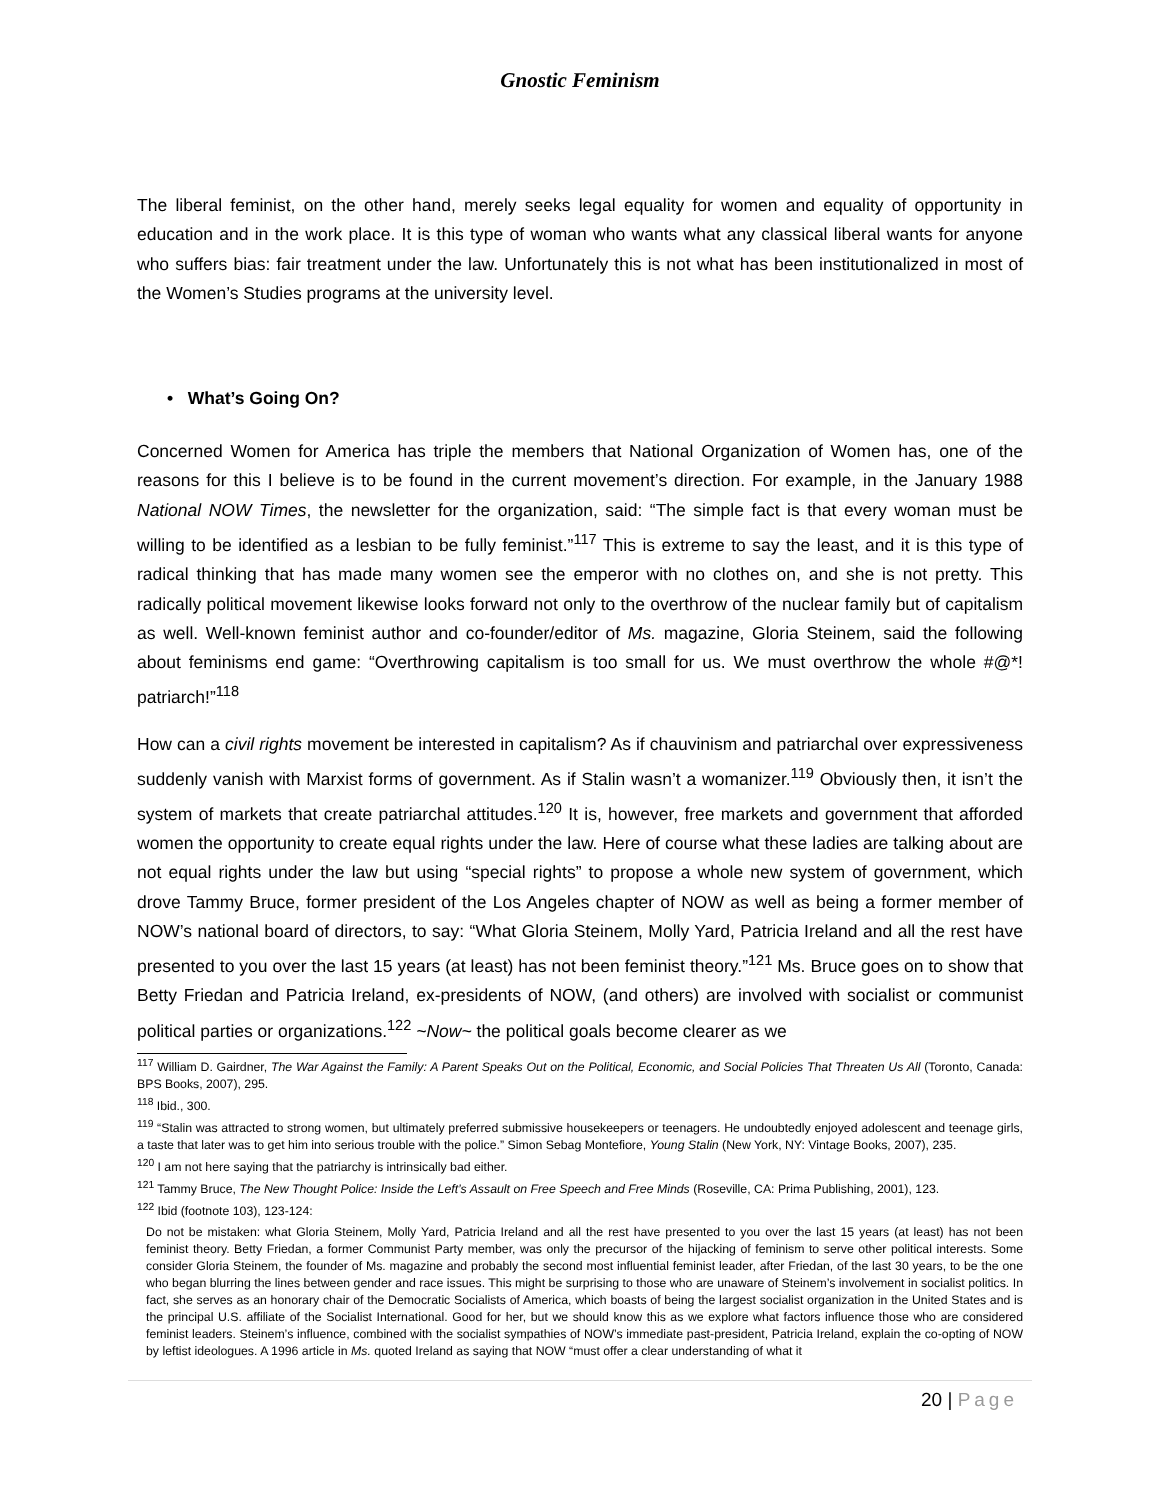Gnostic Feminism
The liberal feminist, on the other hand, merely seeks legal equality for women and equality of opportunity in education and in the work place. It is this type of woman who wants what any classical liberal wants for anyone who suffers bias: fair treatment under the law. Unfortunately this is not what has been institutionalized in most of the Women’s Studies programs at the university level.
• What’s Going On?
Concerned Women for America has triple the members that National Organization of Women has, one of the reasons for this I believe is to be found in the current movement’s direction. For example, in the January 1988 National NOW Times, the newsletter for the organization, said: “The simple fact is that every woman must be willing to be identified as a lesbian to be fully feminist.”<sup>117</sup> This is extreme to say the least, and it is this type of radical thinking that has made many women see the emperor with no clothes on, and she is not pretty. This radically political movement likewise looks forward not only to the overthrow of the nuclear family but of capitalism as well. Well-known feminist author and co-founder/editor of Ms. magazine, Gloria Steinem, said the following about feminisms end game: “Overthrowing capitalism is too small for us. We must overthrow the whole #@*! patriarch!”<sup>118</sup>
How can a civil rights movement be interested in capitalism? As if chauvinism and patriarchal over expressiveness suddenly vanish with Marxist forms of government. As if Stalin wasn’t a womanizer.<sup>119</sup> Obviously then, it isn’t the system of markets that create patriarchal attitudes.<sup>120</sup> It is, however, free markets and government that afforded women the opportunity to create equal rights under the law. Here of course what these ladies are talking about are not equal rights under the law but using “special rights” to propose a whole new system of government, which drove Tammy Bruce, former president of the Los Angeles chapter of NOW as well as being a former member of NOW’s national board of directors, to say: “What Gloria Steinem, Molly Yard, Patricia Ireland and all the rest have presented to you over the last 15 years (at least) has not been feminist theory.”<sup>121</sup> Ms. Bruce goes on to show that Betty Friedan and Patricia Ireland, ex-presidents of NOW, (and others) are involved with socialist or communist political parties or organizations.<sup>122</sup> ~Now~ the political goals become clearer as we
<sup>117</sup> William D. Gairdner, The War Against the Family: A Parent Speaks Out on the Political, Economic, and Social Policies That Threaten Us All (Toronto, Canada: BPS Books, 2007), 295.
<sup>118</sup> Ibid., 300.
<sup>119</sup> “Stalin was attracted to strong women, but ultimately preferred submissive housekeepers or teenagers. He undoubtedly enjoyed adolescent and teenage girls, a taste that later was to get him into serious trouble with the police.” Simon Sebag Montefiore, Young Stalin (New York, NY: Vintage Books, 2007), 235.
<sup>120</sup> I am not here saying that the patriarchy is intrinsically bad either.
<sup>121</sup> Tammy Bruce, The New Thought Police: Inside the Left’s Assault on Free Speech and Free Minds (Roseville, CA: Prima Publishing, 2001), 123.
<sup>122</sup> Ibid (footnote 103), 123-124:
Do not be mistaken: what Gloria Steinem, Molly Yard, Patricia Ireland and all the rest have presented to you over the last 15 years (at least) has not been feminist theory. Betty Friedan, a former Communist Party member, was only the precursor of the hijacking of feminism to serve other political interests. Some consider Gloria Steinem, the founder of Ms. magazine and probably the second most influential feminist leader, after Friedan, of the last 30 years, to be the one who began blurring the lines between gender and race issues. This might be surprising to those who are unaware of Steinem’s involvement in socialist politics. In fact, she serves as an honorary chair of the Democratic Socialists of America, which boasts of being the largest socialist organization in the United States and is the principal U.S. affiliate of the Socialist International. Good for her, but we should know this as we explore what factors influence those who are considered feminist leaders. Steinem’s influence, combined with the socialist sympathies of NOW’s immediate past-president, Patricia Ireland, explain the co-opting of NOW by leftist ideologues. A 1996 article in Ms. quoted Ireland as saying that NOW “must offer a clear understanding of what it
20 | Page